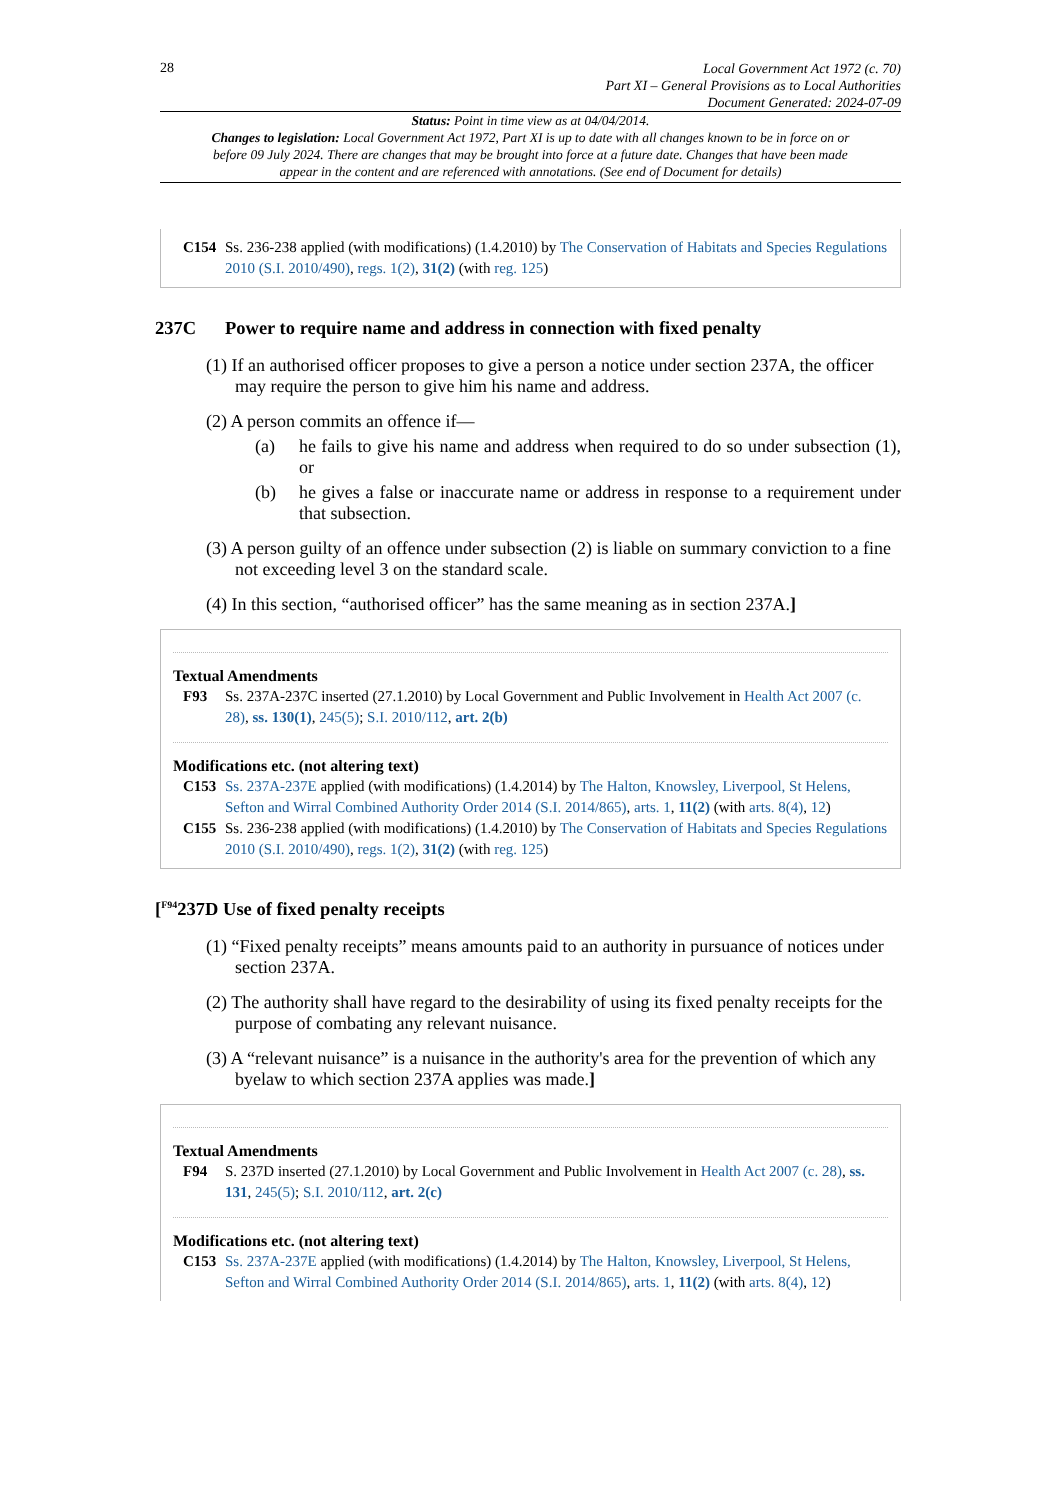28
Local Government Act 1972 (c. 70)
Part XI – General Provisions as to Local Authorities
Document Generated: 2024-07-09
Status: Point in time view as at 04/04/2014.
Changes to legislation: Local Government Act 1972, Part XI is up to date with all changes known to be in force on or before 09 July 2024. There are changes that may be brought into force at a future date. Changes that have been made appear in the content and are referenced with annotations. (See end of Document for details)
C154 Ss. 236-238 applied (with modifications) (1.4.2010) by The Conservation of Habitats and Species Regulations 2010 (S.I. 2010/490), regs. 1(2), 31(2) (with reg. 125)
237C Power to require name and address in connection with fixed penalty
(1) If an authorised officer proposes to give a person a notice under section 237A, the officer may require the person to give him his name and address.
(2) A person commits an offence if—
(a) he fails to give his name and address when required to do so under subsection (1), or
(b) he gives a false or inaccurate name or address in response to a requirement under that subsection.
(3) A person guilty of an offence under subsection (2) is liable on summary conviction to a fine not exceeding level 3 on the standard scale.
(4) In this section, “authorised officer” has the same meaning as in section 237A.]
Textual Amendments
F93 Ss. 237A-237C inserted (27.1.2010) by Local Government and Public Involvement in Health Act 2007 (c. 28), ss. 130(1), 245(5); S.I. 2010/112, art. 2(b)
Modifications etc. (not altering text)
C153 Ss. 237A-237E applied (with modifications) (1.4.2014) by The Halton, Knowsley, Liverpool, St Helens, Sefton and Wirral Combined Authority Order 2014 (S.I. 2014/865), arts. 1, 11(2) (with arts. 8(4), 12)
C155 Ss. 236-238 applied (with modifications) (1.4.2010) by The Conservation of Habitats and Species Regulations 2010 (S.I. 2010/490), regs. 1(2), 31(2) (with reg. 125)
[<sup>F94</sup>237D Use of fixed penalty receipts
(1) “Fixed penalty receipts” means amounts paid to an authority in pursuance of notices under section 237A.
(2) The authority shall have regard to the desirability of using its fixed penalty receipts for the purpose of combating any relevant nuisance.
(3) A “relevant nuisance” is a nuisance in the authority's area for the prevention of which any byelaw to which section 237A applies was made.]
Textual Amendments
F94 S. 237D inserted (27.1.2010) by Local Government and Public Involvement in Health Act 2007 (c. 28), ss. 131, 245(5); S.I. 2010/112, art. 2(c)
Modifications etc. (not altering text)
C153 Ss. 237A-237E applied (with modifications) (1.4.2014) by The Halton, Knowsley, Liverpool, St Helens, Sefton and Wirral Combined Authority Order 2014 (S.I. 2014/865), arts. 1, 11(2) (with arts. 8(4), 12)